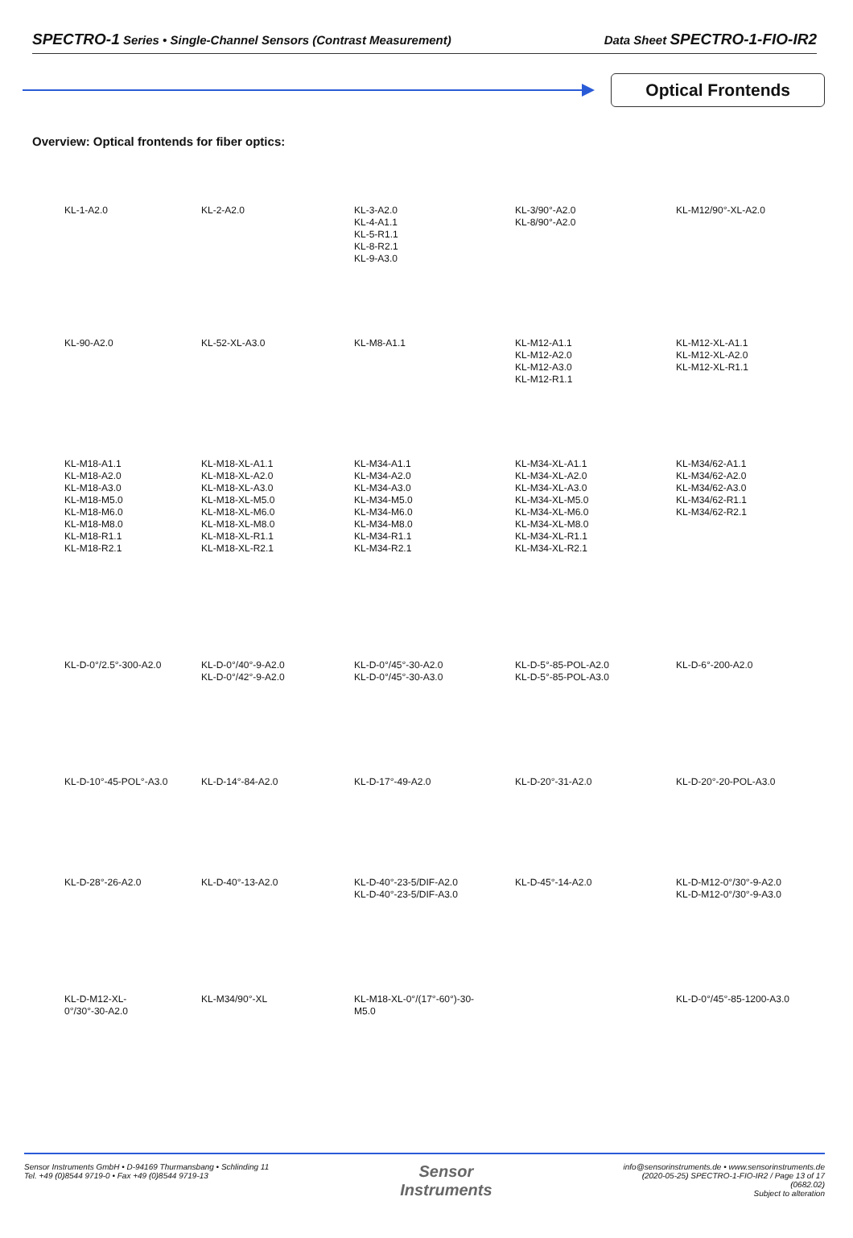SPECTRO-1 Series • Single-Channel Sensors (Contrast Measurement) Data Sheet SPECTRO-1-FIO-IR2
Optical Frontends
Overview: Optical frontends for fiber optics:
KL-1-A2.0
KL-2-A2.0
KL-3-A2.0
KL-4-A1.1
KL-5-R1.1
KL-8-R2.1
KL-9-A3.0
KL-3/90°-A2.0
KL-8/90°-A2.0
KL-M12/90°-XL-A2.0
KL-90-A2.0
KL-52-XL-A3.0
KL-M8-A1.1
KL-M12-A1.1
KL-M12-A2.0
KL-M12-A3.0
KL-M12-R1.1
KL-M12-XL-A1.1
KL-M12-XL-A2.0
KL-M12-XL-R1.1
KL-M18-A1.1
KL-M18-A2.0
KL-M18-A3.0
KL-M18-M5.0
KL-M18-M6.0
KL-M18-M8.0
KL-M18-R1.1
KL-M18-R2.1
KL-M18-XL-A1.1
KL-M18-XL-A2.0
KL-M18-XL-A3.0
KL-M18-XL-M5.0
KL-M18-XL-M6.0
KL-M18-XL-M8.0
KL-M18-XL-R1.1
KL-M18-XL-R2.1
KL-M34-A1.1
KL-M34-A2.0
KL-M34-A3.0
KL-M34-M5.0
KL-M34-M6.0
KL-M34-M8.0
KL-M34-R1.1
KL-M34-R2.1
KL-M34-XL-A1.1
KL-M34-XL-A2.0
KL-M34-XL-A3.0
KL-M34-XL-M5.0
KL-M34-XL-M6.0
KL-M34-XL-M8.0
KL-M34-XL-R1.1
KL-M34-XL-R2.1
KL-M34/62-A1.1
KL-M34/62-A2.0
KL-M34/62-A3.0
KL-M34/62-R1.1
KL-M34/62-R2.1
KL-D-0°/2.5°-300-A2.0
KL-D-0°/40°-9-A2.0
KL-D-0°/42°-9-A2.0
KL-D-0°/45°-30-A2.0
KL-D-0°/45°-30-A3.0
KL-D-5°-85-POL-A2.0
KL-D-5°-85-POL-A3.0
KL-D-6°-200-A2.0
KL-D-10°-45-POL°-A3.0
KL-D-14°-84-A2.0
KL-D-17°-49-A2.0
KL-D-20°-31-A2.0
KL-D-20°-20-POL-A3.0
KL-D-28°-26-A2.0
KL-D-40°-13-A2.0
KL-D-40°-23-5/DIF-A2.0
KL-D-40°-23-5/DIF-A3.0
KL-D-45°-14-A2.0
KL-D-M12-0°/30°-9-A2.0
KL-D-M12-0°/30°-9-A3.0
KL-D-M12-XL-0°/30°-30-A2.0
KL-M34/90°-XL
KL-M18-XL-0°/(17°-60°)-30-M5.0
KL-D-0°/45°-85-1200-A3.0
Sensor Instruments GmbH • D-94169 Thurmansbang • Schlinding 11
Tel. +49 (0)8544 9719-0 • Fax +49 (0)8544 9719-13
Sensor
Instruments
info@sensorinstruments.de • www.sensorinstruments.de
(2020-05-25) SPECTRO-1-FIO-IR2 / Page 13 of 17
(0682.02)
Subject to alteration